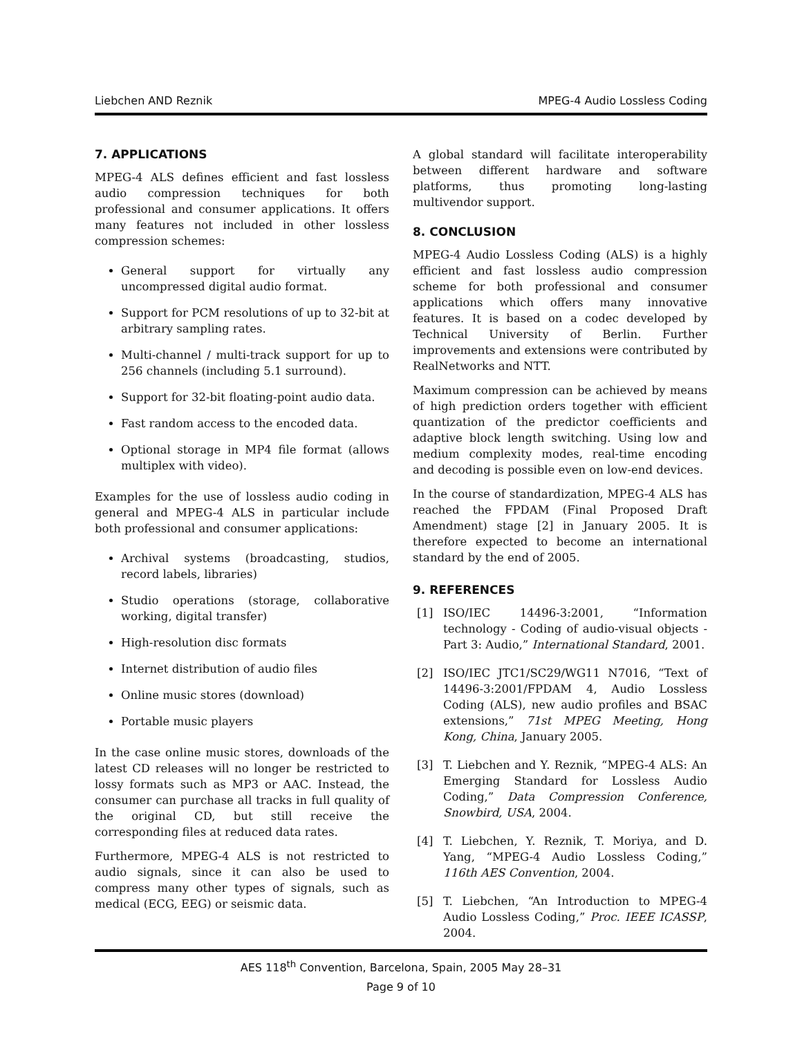Liebchen AND Reznik MPEG-4 Audio Lossless Coding
7. APPLICATIONS
MPEG-4 ALS defines efficient and fast lossless audio compression techniques for both professional and consumer applications. It offers many features not included in other lossless compression schemes:
General support for virtually any uncompressed digital audio format.
Support for PCM resolutions of up to 32-bit at arbitrary sampling rates.
Multi-channel / multi-track support for up to 256 channels (including 5.1 surround).
Support for 32-bit floating-point audio data.
Fast random access to the encoded data.
Optional storage in MP4 file format (allows multiplex with video).
Examples for the use of lossless audio coding in general and MPEG-4 ALS in particular include both professional and consumer applications:
Archival systems (broadcasting, studios, record labels, libraries)
Studio operations (storage, collaborative working, digital transfer)
High-resolution disc formats
Internet distribution of audio files
Online music stores (download)
Portable music players
In the case online music stores, downloads of the latest CD releases will no longer be restricted to lossy formats such as MP3 or AAC. Instead, the consumer can purchase all tracks in full quality of the original CD, but still receive the corresponding files at reduced data rates.
Furthermore, MPEG-4 ALS is not restricted to audio signals, since it can also be used to compress many other types of signals, such as medical (ECG, EEG) or seismic data.
A global standard will facilitate interoperability between different hardware and software platforms, thus promoting long-lasting multivendor support.
8. CONCLUSION
MPEG-4 Audio Lossless Coding (ALS) is a highly efficient and fast lossless audio compression scheme for both professional and consumer applications which offers many innovative features. It is based on a codec developed by Technical University of Berlin. Further improvements and extensions were contributed by RealNetworks and NTT.
Maximum compression can be achieved by means of high prediction orders together with efficient quantization of the predictor coefficients and adaptive block length switching. Using low and medium complexity modes, real-time encoding and decoding is possible even on low-end devices.
In the course of standardization, MPEG-4 ALS has reached the FPDAM (Final Proposed Draft Amendment) stage [2] in January 2005. It is therefore expected to become an international standard by the end of 2005.
9. REFERENCES
[1] ISO/IEC 14496-3:2001, “Information technology - Coding of audio-visual objects - Part 3: Audio,” International Standard, 2001.
[2] ISO/IEC JTC1/SC29/WG11 N7016, “Text of 14496-3:2001/FPDAM 4, Audio Lossless Coding (ALS), new audio profiles and BSAC extensions,” 71st MPEG Meeting, Hong Kong, China, January 2005.
[3] T. Liebchen and Y. Reznik, “MPEG-4 ALS: An Emerging Standard for Lossless Audio Coding,” Data Compression Conference, Snowbird, USA, 2004.
[4] T. Liebchen, Y. Reznik, T. Moriya, and D. Yang, “MPEG-4 Audio Lossless Coding,” 116th AES Convention, 2004.
[5] T. Liebchen, “An Introduction to MPEG-4 Audio Lossless Coding,” Proc. IEEE ICASSP, 2004.
AES 118<sup>th</sup> Convention, Barcelona, Spain, 2005 May 28–31
Page 9 of 10